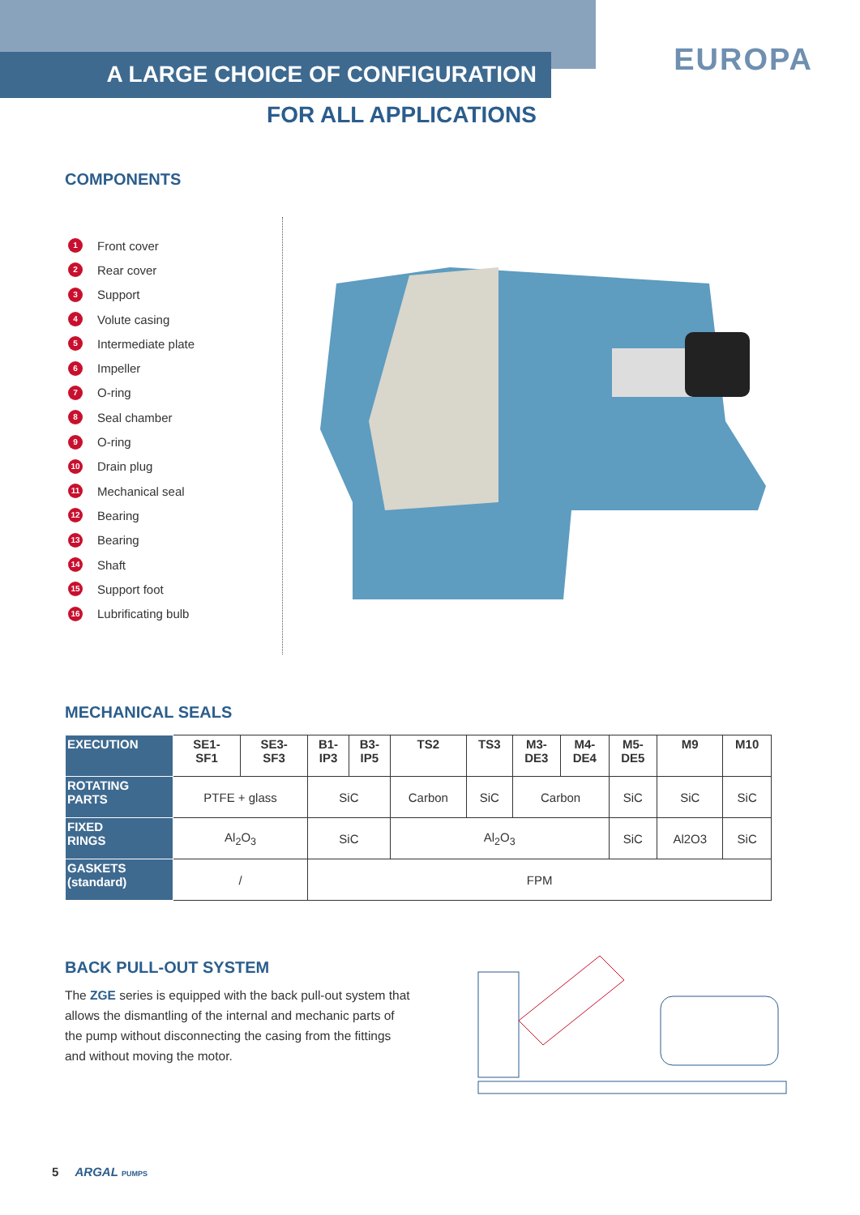A LARGE CHOICE OF CONFIGURATION
FOR ALL APPLICATIONS
EUROPA
COMPONENTS
1 Front cover
2 Rear cover
3 Support
4 Volute casing
5 Intermediate plate
6 Impeller
7 O-ring
8 Seal chamber
9 O-ring
10 Drain plug
11 Mechanical seal
12 Bearing
13 Bearing
14 Shaft
15 Support foot
16 Lubrificating bulb
MECHANICAL SEALS
| EXECUTION | SE1- SF1 | SE3- SF3 | B1- IP3 | B3- IP5 | TS2 | TS3 | M3- DE3 | M4- DE4 | M5- DE5 | M9 | M10 |
| --- | --- | --- | --- | --- | --- | --- | --- | --- | --- | --- | --- |
| ROTATING PARTS | PTFE + glass | | SiC | | Carbon | SiC | Carbon | | SiC | SiC | SiC |
| FIXED RINGS | Al<sub>2</sub>O<sub>3</sub> | | SiC | | Al<sub>2</sub>O<sub>3</sub> | | | | SiC | Al2O3 | SiC |
| GASKETS (standard) | / | | FPM | | | | | | | | |
BACK PULL-OUT SYSTEM
The ZGE series is equipped with the back pull-out system that allows the dismantling of the internal and mechanic parts of the pump without disconnecting the casing from the fittings and without moving the motor.
5 ARGAL PUMPS